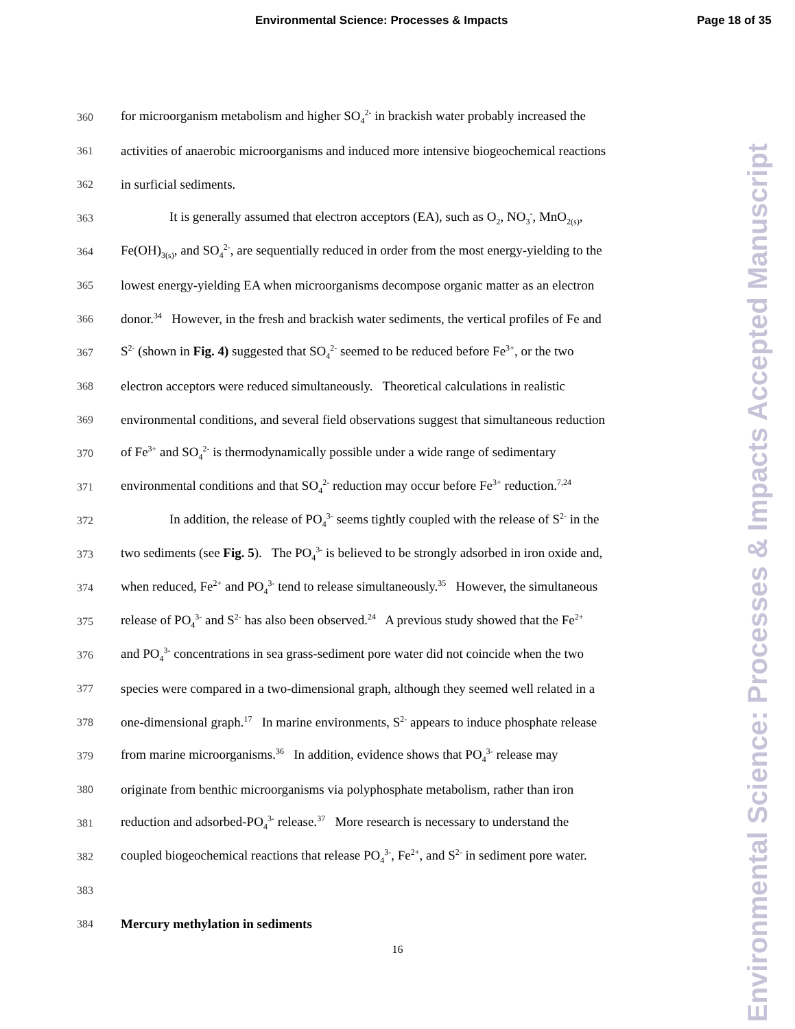Environmental Science: Processes & Impacts Page 18 of 35
Environmental Science: Processes & Impacts Accepted Manuscript
360 for microorganism metabolism and higher SO<sub>4</sub><sup>2-</sup> in brackish water probably increased the
361 activities of anaerobic microorganisms and induced more intensive biogeochemical reactions
362 in surficial sediments.
363 It is generally assumed that electron acceptors (EA), such as O<sub>2</sub>, NO<sub>3</sub><sup>-</sup>, MnO<sub>2(s)</sub>,
364 Fe(OH)<sub>3(s)</sub>, and SO<sub>4</sub><sup>2-</sup>, are sequentially reduced in order from the most energy-yielding to the
365 lowest energy-yielding EA when microorganisms decompose organic matter as an electron
366 donor.<sup>34</sup> However, in the fresh and brackish water sediments, the vertical profiles of Fe and
367 S<sup>2-</sup> (shown in Fig. 4) suggested that SO<sub>4</sub><sup>2-</sup> seemed to be reduced before Fe<sup>3+</sup>, or the two
368 electron acceptors were reduced simultaneously. Theoretical calculations in realistic
369 environmental conditions, and several field observations suggest that simultaneous reduction
370 of Fe<sup>3+</sup> and SO<sub>4</sub><sup>2-</sup> is thermodynamically possible under a wide range of sedimentary
371 environmental conditions and that SO<sub>4</sub><sup>2-</sup> reduction may occur before Fe<sup>3+</sup> reduction.<sup>7,24</sup>
372 In addition, the release of PO<sub>4</sub><sup>3-</sup> seems tightly coupled with the release of S<sup>2-</sup> in the
373 two sediments (see Fig. 5). The PO<sub>4</sub><sup>3-</sup> is believed to be strongly adsorbed in iron oxide and,
374 when reduced, Fe<sup>2+</sup> and PO<sub>4</sub><sup>3-</sup> tend to release simultaneously.<sup>35</sup> However, the simultaneous
375 release of PO<sub>4</sub><sup>3-</sup> and S<sup>2-</sup> has also been observed.<sup>24</sup> A previous study showed that the Fe<sup>2+</sup>
376 and PO<sub>4</sub><sup>3-</sup> concentrations in sea grass-sediment pore water did not coincide when the two
377 species were compared in a two-dimensional graph, although they seemed well related in a
378 one-dimensional graph.<sup>17</sup> In marine environments, S<sup>2-</sup> appears to induce phosphate release
379 from marine microorganisms.<sup>36</sup> In addition, evidence shows that PO<sub>4</sub><sup>3-</sup> release may
380 originate from benthic microorganisms via polyphosphate metabolism, rather than iron
381 reduction and adsorbed-PO<sub>4</sub><sup>3-</sup> release.<sup>37</sup> More research is necessary to understand the
382 coupled biogeochemical reactions that release PO<sub>4</sub><sup>3-</sup>, Fe<sup>2+</sup>, and S<sup>2-</sup> in sediment pore water.
383
384 Mercury methylation in sediments
16